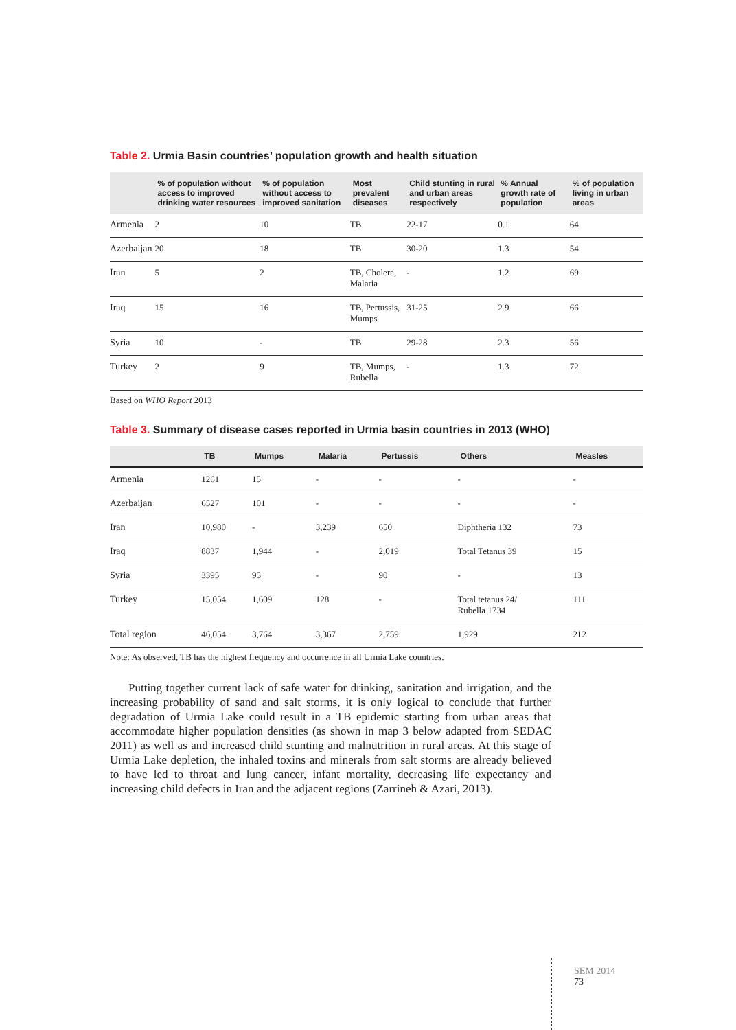Table 2. Urmia Basin countries’ population growth and health situation
| | % of population without access to improved drinking water resources | % of population without access to improved sanitation | Most prevalent diseases | Child stunting in rural and urban areas respectively | % Annual growth rate of population | % of population living in urban areas |
| --- | --- | --- | --- | --- | --- | --- |
| Armenia | 2 | 10 | TB | 22-17 | 0.1 | 64 |
| Azerbaijan | 20 | 18 | TB | 30-20 | 1.3 | 54 |
| Iran | 5 | 2 | TB, Cholera, Malaria | - | 1.2 | 69 |
| Iraq | 15 | 16 | TB, Pertussis, Mumps | 31-25 | 2.9 | 66 |
| Syria | 10 | - | TB | 29-28 | 2.3 | 56 |
| Turkey | 2 | 9 | TB, Mumps, Rubella | - | 1.3 | 72 |
Based on WHO Report 2013
Table 3. Summary of disease cases reported in Urmia basin countries in 2013 (WHO)
| | TB | Mumps | Malaria | Pertussis | Others | Measles |
| --- | --- | --- | --- | --- | --- | --- |
| Armenia | 1261 | 15 | - | - | - | - |
| Azerbaijan | 6527 | 101 | - | - | - | - |
| Iran | 10,980 | - | 3,239 | 650 | Diphtheria 132 | 73 |
| Iraq | 8837 | 1,944 | - | 2,019 | Total Tetanus 39 | 15 |
| Syria | 3395 | 95 | - | 90 | - | 13 |
| Turkey | 15,054 | 1,609 | 128 | - | Total tetanus 24/ Rubella 1734 | 111 |
| Total region | 46,054 | 3,764 | 3,367 | 2,759 | 1,929 | 212 |
Note: As observed, TB has the highest frequency and occurrence in all Urmia Lake countries.
Putting together current lack of safe water for drinking, sanitation and irrigation, and the increasing probability of sand and salt storms, it is only logical to conclude that further degradation of Urmia Lake could result in a TB epidemic starting from urban areas that accommodate higher population densities (as shown in map 3 below adapted from SEDAC 2011) as well as and increased child stunting and malnutrition in rural areas. At this stage of Urmia Lake depletion, the inhaled toxins and minerals from salt storms are already believed to have led to throat and lung cancer, infant mortality, decreasing life expectancy and increasing child defects in Iran and the adjacent regions (Zarrineh & Azari, 2013).
SEM 2014
73